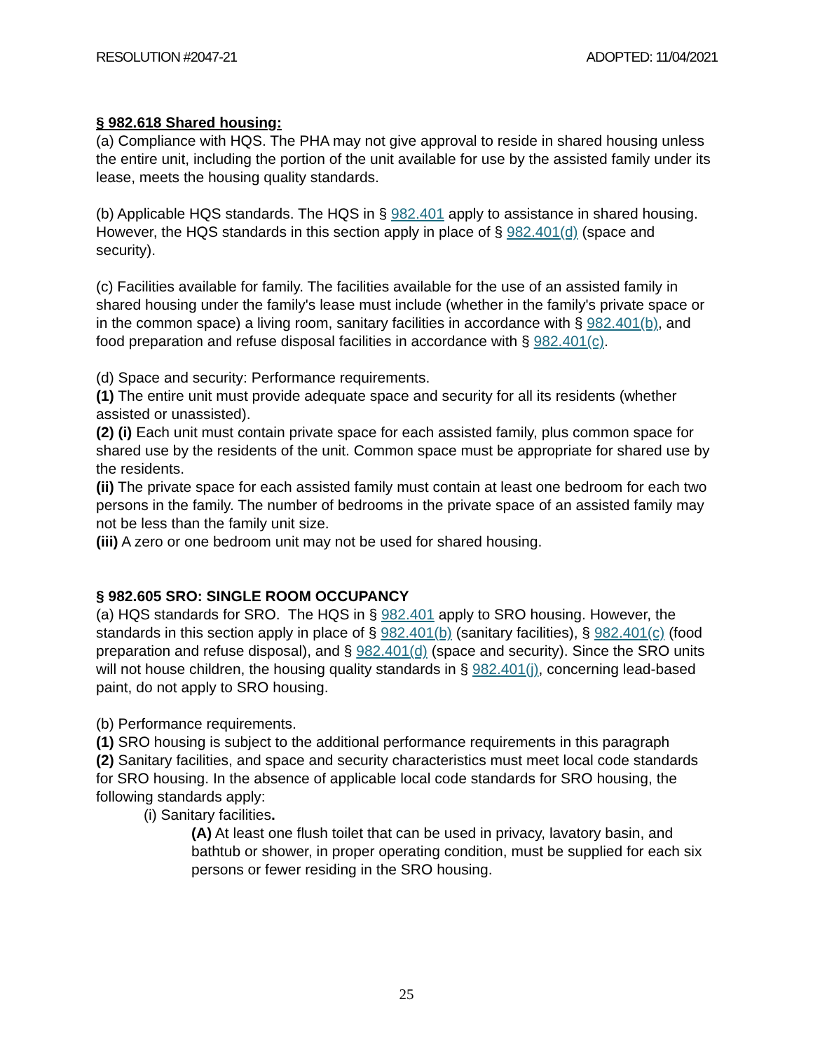RESOLUTION #2047-21 ADOPTED: 11/04/2021
§ 982.618 Shared housing:
(a) Compliance with HQS. The PHA may not give approval to reside in shared housing unless the entire unit, including the portion of the unit available for use by the assisted family under its lease, meets the housing quality standards.
(b) Applicable HQS standards. The HQS in § 982.401 apply to assistance in shared housing. However, the HQS standards in this section apply in place of § 982.401(d) (space and security).
(c) Facilities available for family. The facilities available for the use of an assisted family in shared housing under the family's lease must include (whether in the family's private space or in the common space) a living room, sanitary facilities in accordance with § 982.401(b), and food preparation and refuse disposal facilities in accordance with § 982.401(c).
(d) Space and security: Performance requirements.
(1) The entire unit must provide adequate space and security for all its residents (whether assisted or unassisted).
(2) (i) Each unit must contain private space for each assisted family, plus common space for shared use by the residents of the unit. Common space must be appropriate for shared use by the residents.
(ii) The private space for each assisted family must contain at least one bedroom for each two persons in the family. The number of bedrooms in the private space of an assisted family may not be less than the family unit size.
(iii) A zero or one bedroom unit may not be used for shared housing.
§ 982.605 SRO: SINGLE ROOM OCCUPANCY
(a) HQS standards for SRO. The HQS in § 982.401 apply to SRO housing. However, the standards in this section apply in place of § 982.401(b) (sanitary facilities), § 982.401(c) (food preparation and refuse disposal), and § 982.401(d) (space and security). Since the SRO units will not house children, the housing quality standards in § 982.401(j), concerning lead-based paint, do not apply to SRO housing.
(b) Performance requirements.
(1) SRO housing is subject to the additional performance requirements in this paragraph
(2) Sanitary facilities, and space and security characteristics must meet local code standards for SRO housing. In the absence of applicable local code standards for SRO housing, the following standards apply:
(i) Sanitary facilities.
(A) At least one flush toilet that can be used in privacy, lavatory basin, and bathtub or shower, in proper operating condition, must be supplied for each six persons or fewer residing in the SRO housing.
25